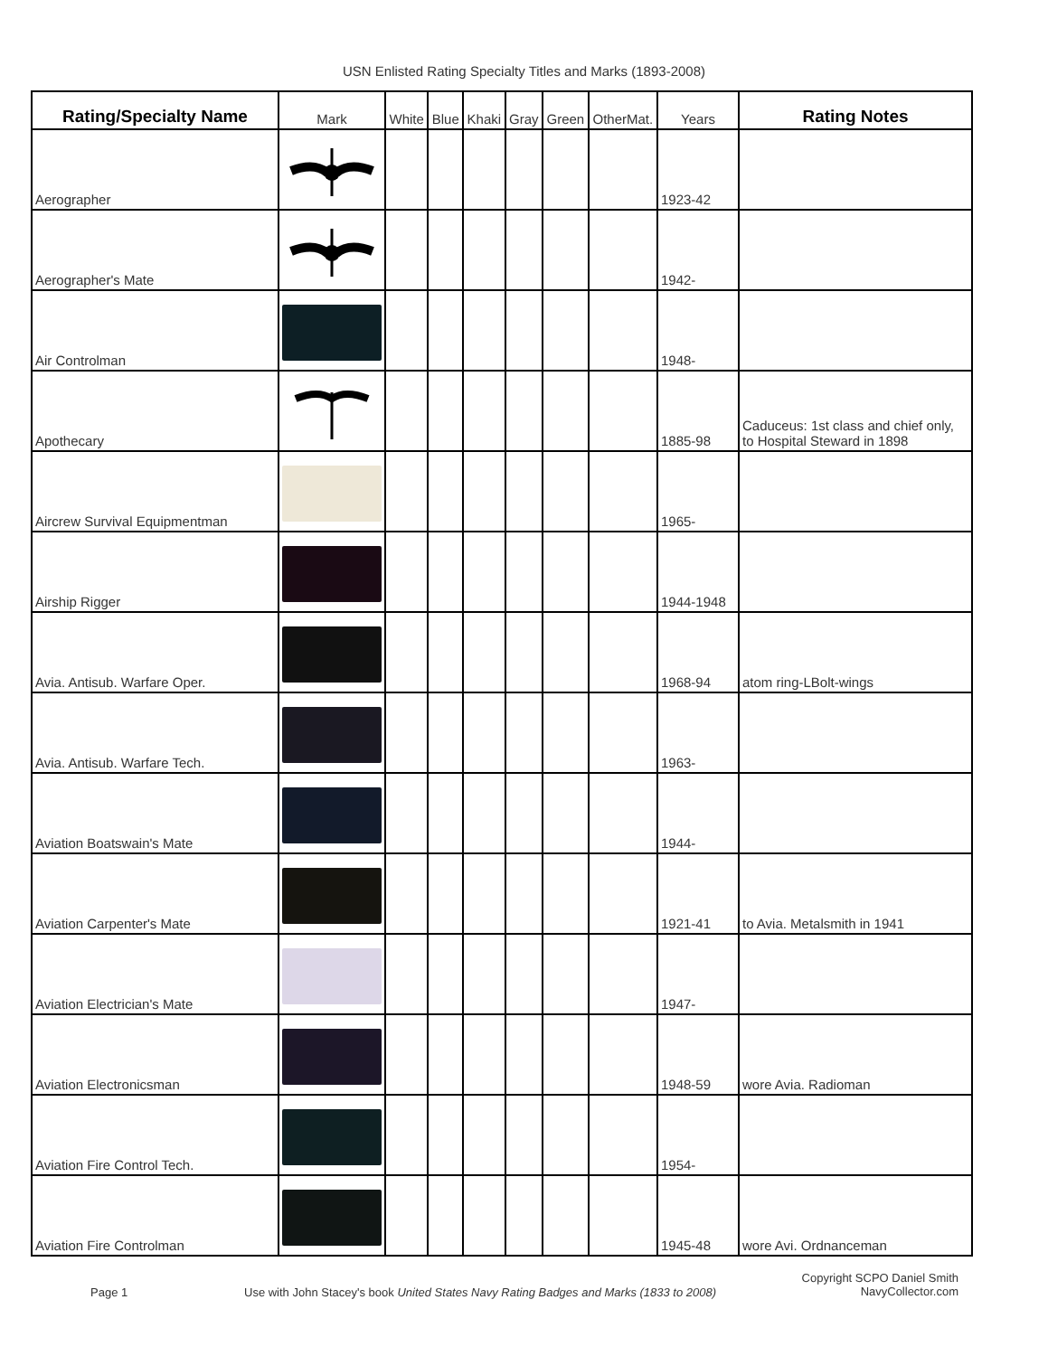USN Enlisted Rating Specialty Titles and Marks (1893-2008)
| Rating/Specialty Name | Mark | White | Blue | Khaki | Gray | Green | OtherMat. | Years | Rating Notes |
| --- | --- | --- | --- | --- | --- | --- | --- | --- | --- |
| Aerographer | | | | | | | | 1923-42 | |
| Aerographer's Mate | | | | | | | | 1942- | |
| Air Controlman | | | | | | | | 1948- | |
| Apothecary | | | | | | | | 1885-98 | Caduceus: 1st class and chief only, to Hospital Steward in 1898 |
| Aircrew Survival Equipmentman | | | | | | | | 1965- | |
| Airship Rigger | | | | | | | | 1944-1948 | |
| Avia. Antisub. Warfare Oper. | | | | | | | | 1968-94 | atom ring-LBolt-wings |
| Avia. Antisub. Warfare Tech. | | | | | | | | 1963- | |
| Aviation Boatswain's Mate | | | | | | | | 1944- | |
| Aviation Carpenter's Mate | | | | | | | | 1921-41 | to Avia. Metalsmith in 1941 |
| Aviation Electrician's Mate | | | | | | | | 1947- | |
| Aviation Electronicsman | | | | | | | | 1948-59 | wore Avia. Radioman |
| Aviation Fire Control Tech. | | | | | | | | 1954- | |
| Aviation Fire Controlman | | | | | | | | 1945-48 | wore Avi. Ordnanceman |
Page 1 Use with John Stacey's book United States Navy Rating Badges and Marks (1833 to 2008)
Copyright SCPO Daniel Smith
NavyCollector.com